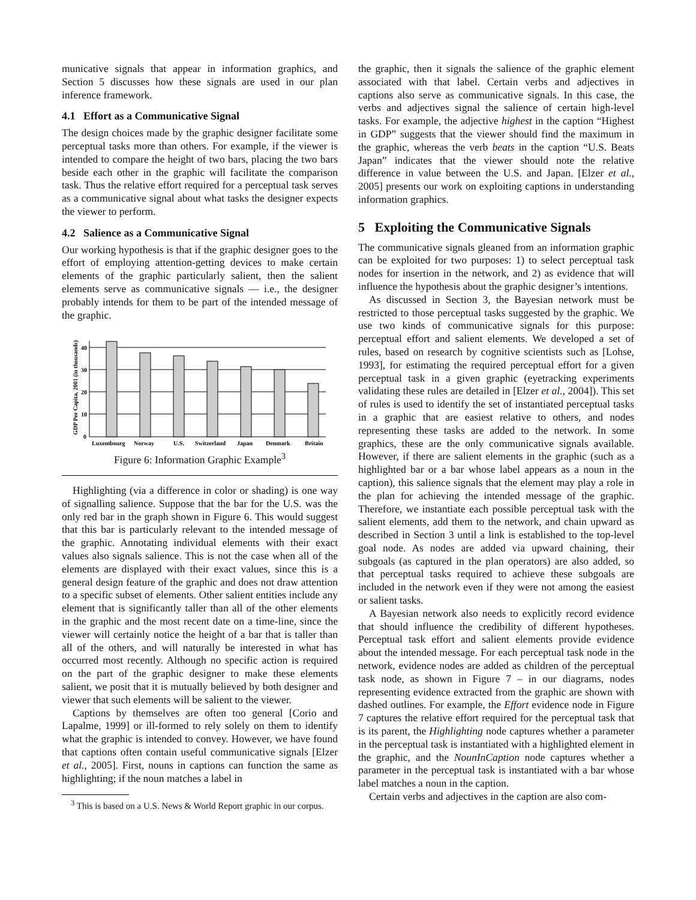municative signals that appear in information graphics, and Section 5 discusses how these signals are used in our plan inference framework.
4.1 Effort as a Communicative Signal
The design choices made by the graphic designer facilitate some perceptual tasks more than others. For example, if the viewer is intended to compare the height of two bars, placing the two bars beside each other in the graphic will facilitate the comparison task. Thus the relative effort required for a perceptual task serves as a communicative signal about what tasks the designer expects the viewer to perform.
4.2 Salience as a Communicative Signal
Our working hypothesis is that if the graphic designer goes to the effort of employing attention-getting devices to make certain elements of the graphic particularly salient, then the salient elements serve as communicative signals — i.e., the designer probably intends for them to be part of the intended message of the graphic.
GDP Per Capita, 2001 (in thousands)
0
10
20
30
40
Luxembourg
Norway
U.S.
Switzerland
Japan
Denmark
Britain
Figure 6: Information Graphic Example<sup>3</sup>
Highlighting (via a difference in color or shading) is one way of signalling salience. Suppose that the bar for the U.S. was the only red bar in the graph shown in Figure 6. This would suggest that this bar is particularly relevant to the intended message of the graphic. Annotating individual elements with their exact values also signals salience. This is not the case when all of the elements are displayed with their exact values, since this is a general design feature of the graphic and does not draw attention to a specific subset of elements. Other salient entities include any element that is significantly taller than all of the other elements in the graphic and the most recent date on a time-line, since the viewer will certainly notice the height of a bar that is taller than all of the others, and will naturally be interested in what has occurred most recently. Although no specific action is required on the part of the graphic designer to make these elements salient, we posit that it is mutually believed by both designer and viewer that such elements will be salient to the viewer.
Captions by themselves are often too general [Corio and Lapalme, 1999] or ill-formed to rely solely on them to identify what the graphic is intended to convey. However, we have found that captions often contain useful communicative signals [Elzer et al., 2005]. First, nouns in captions can function the same as highlighting; if the noun matches a label in
<sup>3</sup> This is based on a U.S. News & World Report graphic in our corpus.
the graphic, then it signals the salience of the graphic element associated with that label. Certain verbs and adjectives in captions also serve as communicative signals. In this case, the verbs and adjectives signal the salience of certain high-level tasks. For example, the adjective highest in the caption “Highest in GDP” suggests that the viewer should find the maximum in the graphic, whereas the verb beats in the caption “U.S. Beats Japan” indicates that the viewer should note the relative difference in value between the U.S. and Japan. [Elzer et al., 2005] presents our work on exploiting captions in understanding information graphics.
5 Exploiting the Communicative Signals
The communicative signals gleaned from an information graphic can be exploited for two purposes: 1) to select perceptual task nodes for insertion in the network, and 2) as evidence that will influence the hypothesis about the graphic designer’s intentions.
As discussed in Section 3, the Bayesian network must be restricted to those perceptual tasks suggested by the graphic. We use two kinds of communicative signals for this purpose: perceptual effort and salient elements. We developed a set of rules, based on research by cognitive scientists such as [Lohse, 1993], for estimating the required perceptual effort for a given perceptual task in a given graphic (eyetracking experiments validating these rules are detailed in [Elzer et al., 2004]). This set of rules is used to identify the set of instantiated perceptual tasks in a graphic that are easiest relative to others, and nodes representing these tasks are added to the network. In some graphics, these are the only communicative signals available. However, if there are salient elements in the graphic (such as a highlighted bar or a bar whose label appears as a noun in the caption), this salience signals that the element may play a role in the plan for achieving the intended message of the graphic. Therefore, we instantiate each possible perceptual task with the salient elements, add them to the network, and chain upward as described in Section 3 until a link is established to the top-level goal node. As nodes are added via upward chaining, their subgoals (as captured in the plan operators) are also added, so that perceptual tasks required to achieve these subgoals are included in the network even if they were not among the easiest or salient tasks.
A Bayesian network also needs to explicitly record evidence that should influence the credibility of different hypotheses. Perceptual task effort and salient elements provide evidence about the intended message. For each perceptual task node in the network, evidence nodes are added as children of the perceptual task node, as shown in Figure 7 – in our diagrams, nodes representing evidence extracted from the graphic are shown with dashed outlines. For example, the Effort evidence node in Figure 7 captures the relative effort required for the perceptual task that is its parent, the Highlighting node captures whether a parameter in the perceptual task is instantiated with a highlighted element in the graphic, and the NounInCaption node captures whether a parameter in the perceptual task is instantiated with a bar whose label matches a noun in the caption.
Certain verbs and adjectives in the caption are also com-